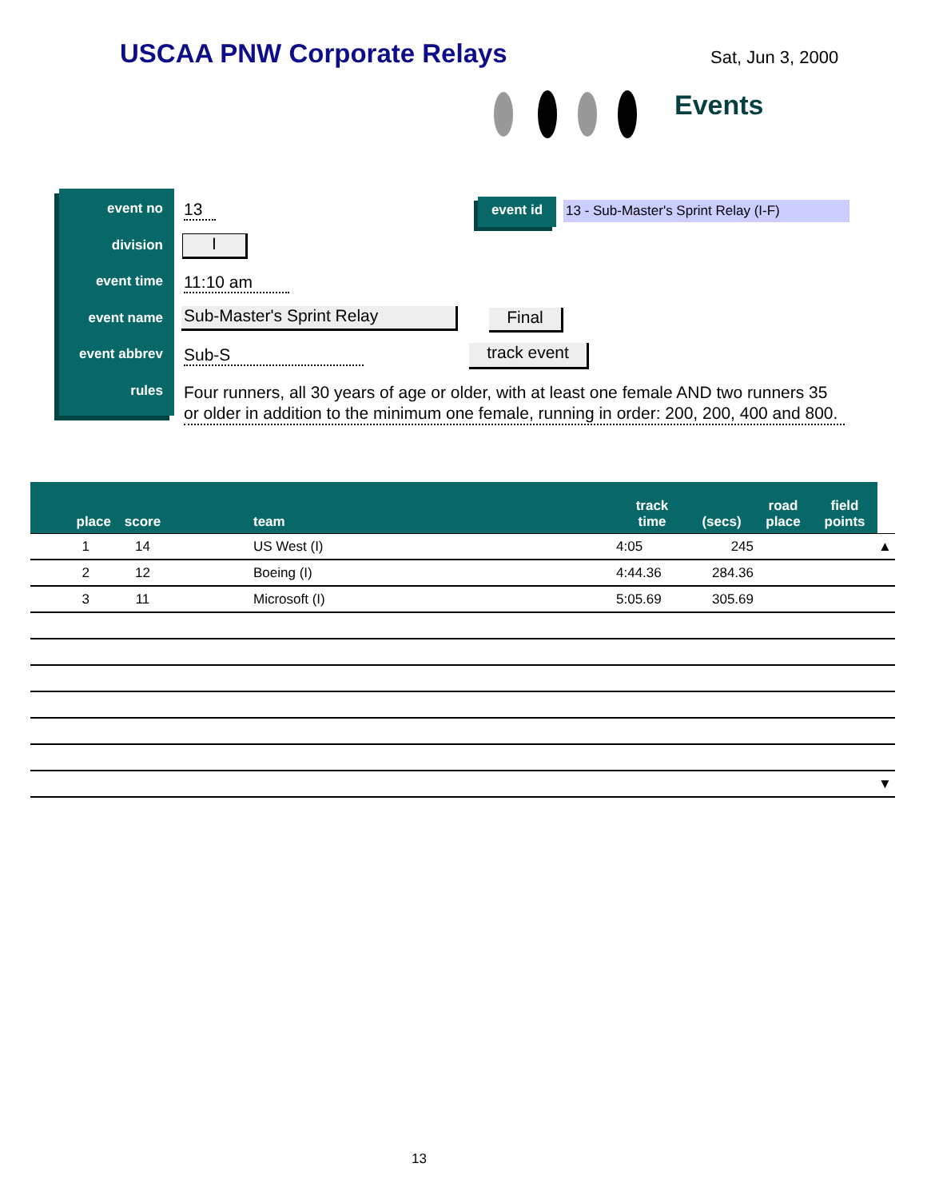USCAA PNW Corporate Relays Sat, Jun 3, 2000
Events
event no
division
event time
event name
event abbrev
rules
13
I
11:10 am
Sub-Master's Sprint Relay Final
Sub-S track event
Four runners, all 30 years of age or older, with at least one female AND two runners 35 or older in addition to the minimum one female, running in order: 200, 200, 400 and 800.
event id
13 - Sub-Master's Sprint Relay (I-F)
| place | score | team | track time | (secs) | road place | field points | |
| --- | --- | --- | --- | --- | --- | --- | --- |
| 1 | 14 | US West (I) | 4:05 | 245 | | | ▲ |
| 2 | 12 | Boeing (I) | 4:44.36 | 284.36 | | | |
| 3 | 11 | Microsoft (I) | 5:05.69 | 305.69 | | | |
| | | | | | | | ▼ |
13